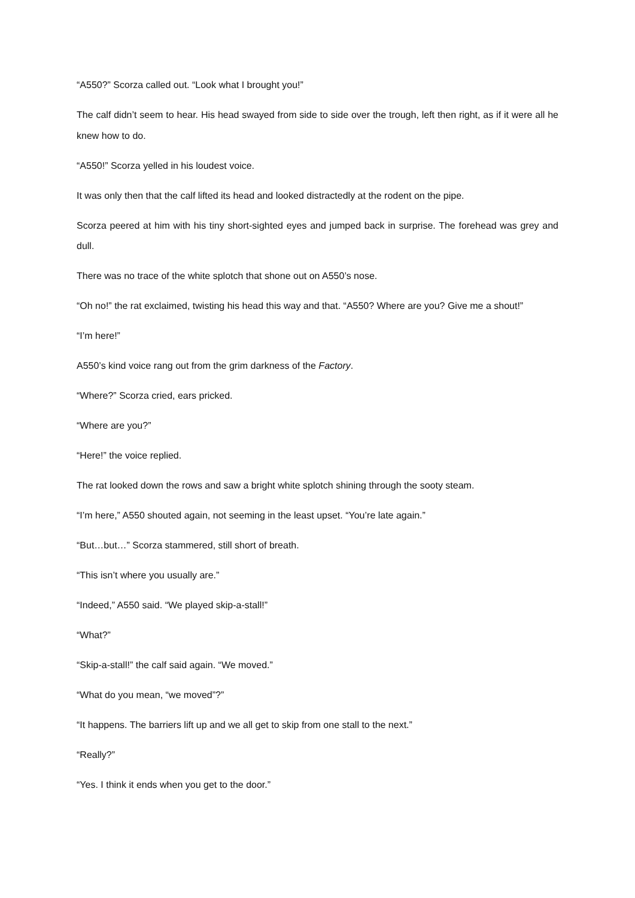“A550?” Scorza called out. “Look what I brought you!”
The calf didn’t seem to hear. His head swayed from side to side over the trough, left then right, as if it were all he knew how to do.
“A550!” Scorza yelled in his loudest voice.
It was only then that the calf lifted its head and looked distractedly at the rodent on the pipe.
Scorza peered at him with his tiny short-sighted eyes and jumped back in surprise. The forehead was grey and dull.
There was no trace of the white splotch that shone out on A550’s nose.
“Oh no!” the rat exclaimed, twisting his head this way and that. “A550? Where are you? Give me a shout!”
“I’m here!”
A550’s kind voice rang out from the grim darkness of the Factory.
“Where?” Scorza cried, ears pricked.
“Where are you?”
“Here!” the voice replied.
The rat looked down the rows and saw a bright white splotch shining through the sooty steam.
“I’m here,” A550 shouted again, not seeming in the least upset. “You’re late again.”
“But…but…” Scorza stammered, still short of breath.
“This isn’t where you usually are.”
“Indeed,” A550 said. “We played skip-a-stall!”
“What?”
“Skip-a-stall!” the calf said again. “We moved.”
“What do you mean, “we moved”?”
“It happens. The barriers lift up and we all get to skip from one stall to the next.”
“Really?”
“Yes. I think it ends when you get to the door.”